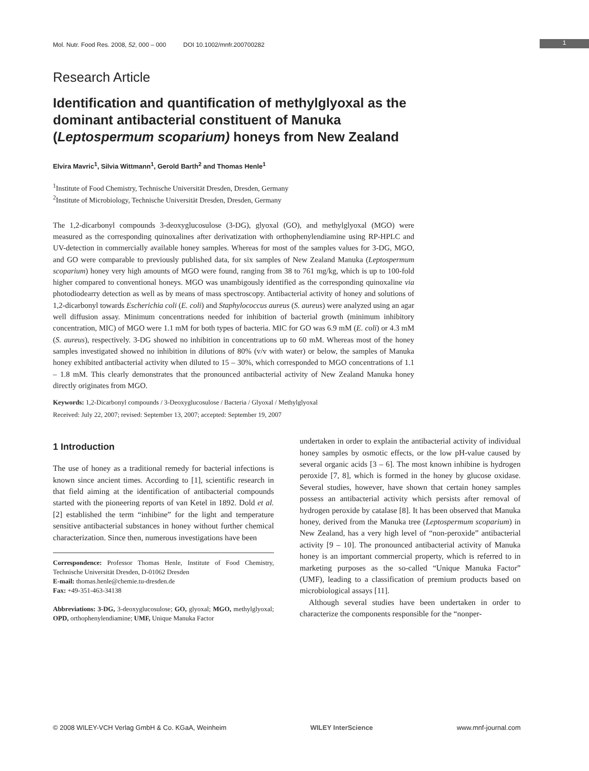Mol. Nutr. Food Res. 2008, 52, 000 – 000 DOI 10.1002/mnfr.200700282
1
Research Article
Identification and quantification of methylglyoxal as the dominant antibacterial constituent of Manuka (Leptospermum scoparium) honeys from New Zealand
Elvira Mavric<sup>1</sup>, Silvia Wittmann<sup>1</sup>, Gerold Barth<sup>2</sup> and Thomas Henle<sup>1</sup>
<sup>1</sup> Institute of Food Chemistry, Technische Universität Dresden, Dresden, Germany
<sup>2</sup> Institute of Microbiology, Technische Universität Dresden, Dresden, Germany
The 1,2-dicarbonyl compounds 3-deoxyglucosulose (3-DG), glyoxal (GO), and methylglyoxal (MGO) were measured as the corresponding quinoxalines after derivatization with orthophenylendiamine using RP-HPLC and UV-detection in commercially available honey samples. Whereas for most of the samples values for 3-DG, MGO, and GO were comparable to previously published data, for six samples of New Zealand Manuka (Leptospermum scoparium) honey very high amounts of MGO were found, ranging from 38 to 761 mg/kg, which is up to 100-fold higher compared to conventional honeys. MGO was unambigously identified as the corresponding quinoxaline via photodiodearry detection as well as by means of mass spectroscopy. Antibacterial activity of honey and solutions of 1,2-dicarbonyl towards Escherichia coli (E. coli) and Staphylococcus aureus (S. aureus) were analyzed using an agar well diffusion assay. Minimum concentrations needed for inhibition of bacterial growth (minimum inhibitory concentration, MIC) of MGO were 1.1 mM for both types of bacteria. MIC for GO was 6.9 mM (E. coli) or 4.3 mM (S. aureus), respectively. 3-DG showed no inhibition in concentrations up to 60 mM. Whereas most of the honey samples investigated showed no inhibition in dilutions of 80% (v/v with water) or below, the samples of Manuka honey exhibited antibacterial activity when diluted to 15 – 30%, which corresponded to MGO concentrations of 1.1 – 1.8 mM. This clearly demonstrates that the pronounced antibacterial activity of New Zealand Manuka honey directly originates from MGO.
Keywords: 1,2-Dicarbonyl compounds / 3-Deoxyglucosulose / Bacteria / Glyoxal / Methylglyoxal
Received: July 22, 2007; revised: September 13, 2007; accepted: September 19, 2007
1 Introduction
The use of honey as a traditional remedy for bacterial infections is known since ancient times. According to [1], scientific research in that field aiming at the identification of antibacterial compounds started with the pioneering reports of van Ketel in 1892. Dold et al. [2] established the term “inhibine” for the light and temperature sensitive antibacterial substances in honey without further chemical characterization. Since then, numerous investigations have been
Correspondence: Professor Thomas Henle, Institute of Food Chemistry, Technische Universität Dresden, D-01062 Dresden
E-mail: thomas.henle@chemie.tu-dresden.de
Fax: +49-351-463-34138
Abbreviations: 3-DG, 3-deoxyglucosulose; GO, glyoxal; MGO, methylglyoxal; OPD, orthophenylendiamine; UMF, Unique Manuka Factor
undertaken in order to explain the antibacterial activity of individual honey samples by osmotic effects, or the low pH-value caused by several organic acids [3 – 6]. The most known inhibine is hydrogen peroxide [7, 8], which is formed in the honey by glucose oxidase. Several studies, however, have shown that certain honey samples possess an antibacterial activity which persists after removal of hydrogen peroxide by catalase [8]. It has been observed that Manuka honey, derived from the Manuka tree (Leptospermum scoparium) in New Zealand, has a very high level of “non-peroxide” antibacterial activity [9 – 10]. The pronounced antibacterial activity of Manuka honey is an important commercial property, which is referred to in marketing purposes as the so-called “Unique Manuka Factor” (UMF), leading to a classification of premium products based on microbiological assays [11].
Although several studies have been undertaken in order to characterize the components responsible for the “nonper-
© 2008 WILEY-VCH Verlag GmbH & Co. KGaA, Weinheim WILEY InterScience www.mnf-journal.com